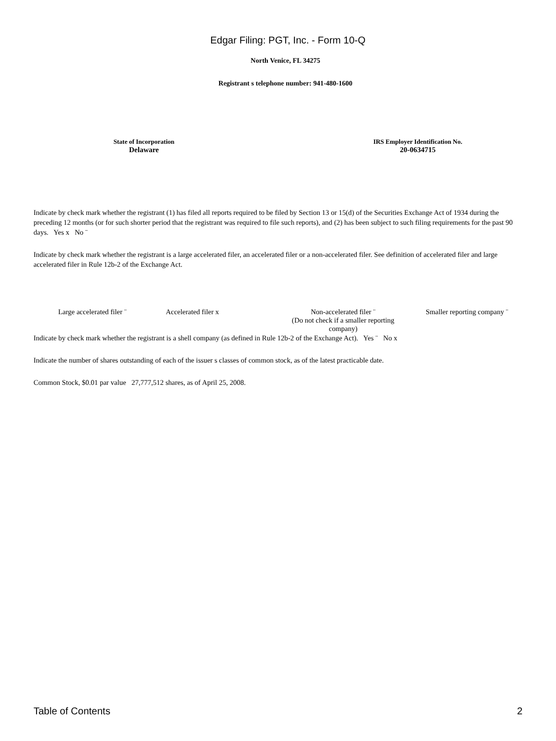Edgar Filing: PGT, Inc. - Form 10-Q
North Venice, FL 34275
Registrant s telephone number: 941-480-1600
State of Incorporation
Delaware
IRS Employer Identification No.
20-0634715
Indicate by check mark whether the registrant (1) has filed all reports required to be filed by Section 13 or 15(d) of the Securities Exchange Act of 1934 during the preceding 12 months (or for such shorter period that the registrant was required to file such reports), and (2) has been subject to such filing requirements for the past 90 days. Yes x No ¨
Indicate by check mark whether the registrant is a large accelerated filer, an accelerated filer or a non-accelerated filer. See definition of accelerated filer and large accelerated filer in Rule 12b-2 of the Exchange Act.
Large accelerated filer ¨ Accelerated filer x Non-accelerated filer ¨
(Do not check if a smaller reporting company) Smaller reporting company ¨
Indicate by check mark whether the registrant is a shell company (as defined in Rule 12b-2 of the Exchange Act). Yes ¨ No x
Indicate the number of shares outstanding of each of the issuer s classes of common stock, as of the latest practicable date.
Common Stock, $0.01 par value 27,777,512 shares, as of April 25, 2008.
Table of Contents 2